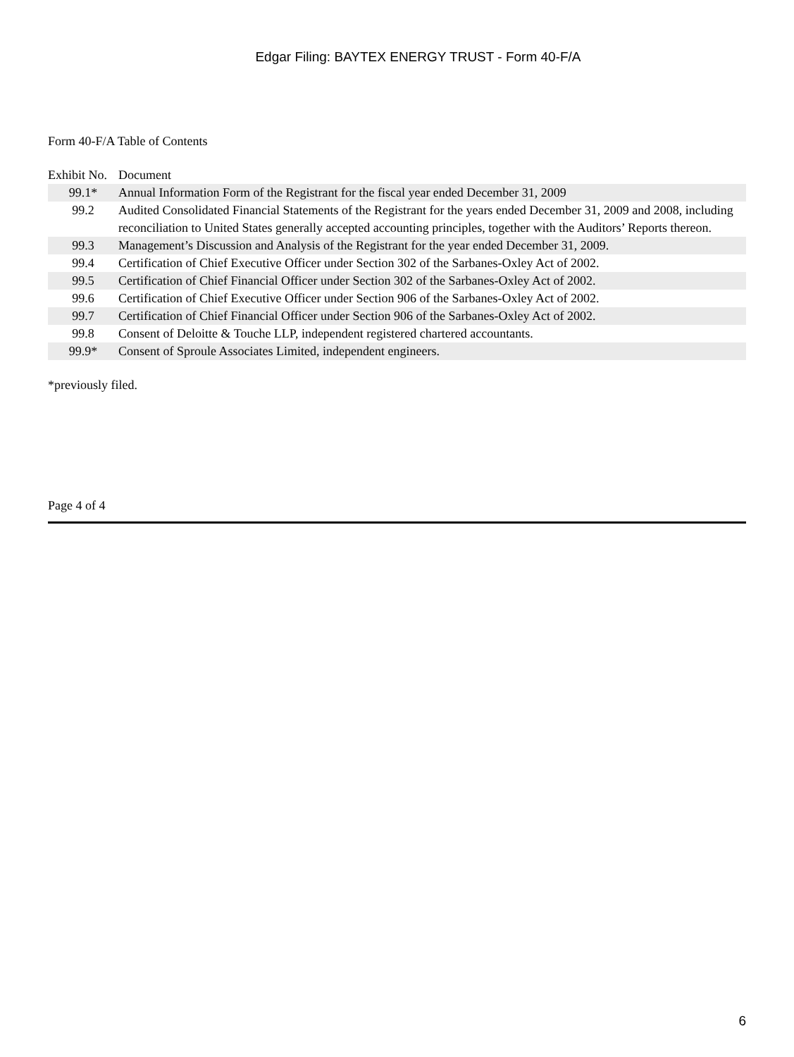Edgar Filing: BAYTEX ENERGY TRUST - Form 40-F/A
Form 40-F/A Table of Contents
| Exhibit No. | Document |
| 99.1* | Annual Information Form of the Registrant for the fiscal year ended December 31, 2009 |
| 99.2 | Audited Consolidated Financial Statements of the Registrant for the years ended December 31, 2009 and 2008, including reconciliation to United States generally accepted accounting principles, together with the Auditors’ Reports thereon. |
| 99.3 | Management’s Discussion and Analysis of the Registrant for the year ended December 31, 2009. |
| 99.4 | Certification of Chief Executive Officer under Section 302 of the Sarbanes-Oxley Act of 2002. |
| 99.5 | Certification of Chief Financial Officer under Section 302 of the Sarbanes-Oxley Act of 2002. |
| 99.6 | Certification of Chief Executive Officer under Section 906 of the Sarbanes-Oxley Act of 2002. |
| 99.7 | Certification of Chief Financial Officer under Section 906 of the Sarbanes-Oxley Act of 2002. |
| 99.8 | Consent of Deloitte & Touche LLP, independent registered chartered accountants. |
| 99.9* | Consent of Sproule Associates Limited, independent engineers. |
*previously filed.
Page 4 of 4
6